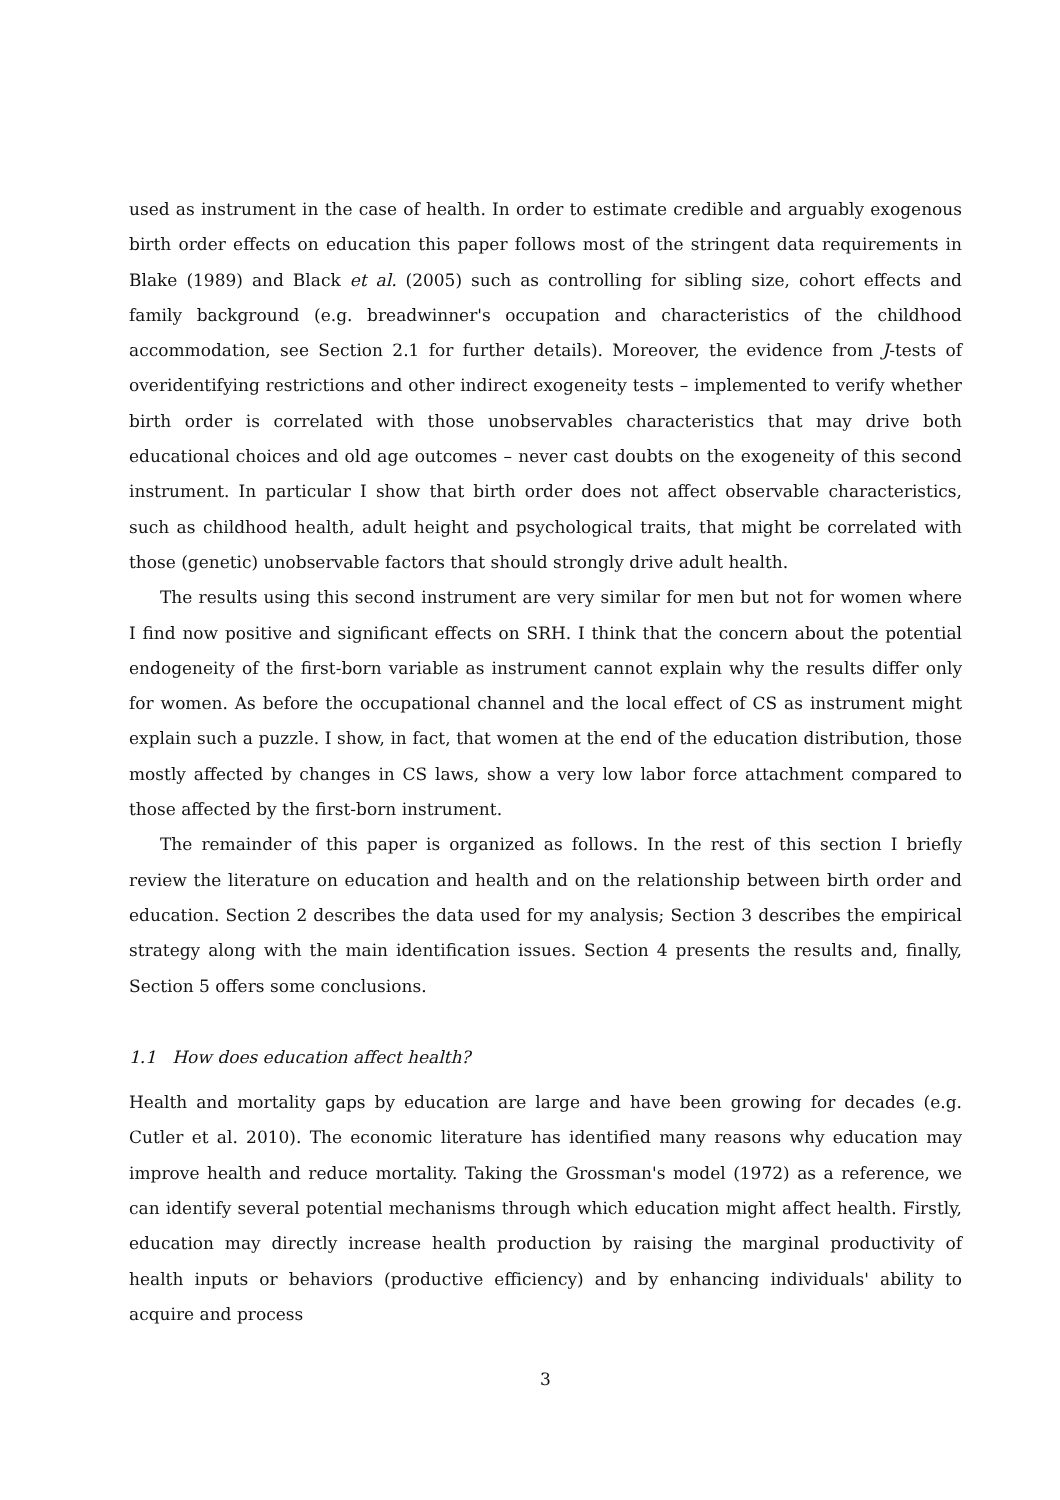used as instrument in the case of health. In order to estimate credible and arguably exogenous birth order effects on education this paper follows most of the stringent data requirements in Blake (1989) and Black et al. (2005) such as controlling for sibling size, cohort effects and family background (e.g. breadwinner's occupation and characteristics of the childhood accommodation, see Section 2.1 for further details). Moreover, the evidence from J-tests of overidentifying restrictions and other indirect exogeneity tests – implemented to verify whether birth order is correlated with those unobservables characteristics that may drive both educational choices and old age outcomes – never cast doubts on the exogeneity of this second instrument. In particular I show that birth order does not affect observable characteristics, such as childhood health, adult height and psychological traits, that might be correlated with those (genetic) unobservable factors that should strongly drive adult health.
The results using this second instrument are very similar for men but not for women where I find now positive and significant effects on SRH. I think that the concern about the potential endogeneity of the first-born variable as instrument cannot explain why the results differ only for women. As before the occupational channel and the local effect of CS as instrument might explain such a puzzle. I show, in fact, that women at the end of the education distribution, those mostly affected by changes in CS laws, show a very low labor force attachment compared to those affected by the first-born instrument.
The remainder of this paper is organized as follows. In the rest of this section I briefly review the literature on education and health and on the relationship between birth order and education. Section 2 describes the data used for my analysis; Section 3 describes the empirical strategy along with the main identification issues. Section 4 presents the results and, finally, Section 5 offers some conclusions.
1.1 How does education affect health?
Health and mortality gaps by education are large and have been growing for decades (e.g. Cutler et al. 2010). The economic literature has identified many reasons why education may improve health and reduce mortality. Taking the Grossman's model (1972) as a reference, we can identify several potential mechanisms through which education might affect health. Firstly, education may directly increase health production by raising the marginal productivity of health inputs or behaviors (productive efficiency) and by enhancing individuals' ability to acquire and process
3